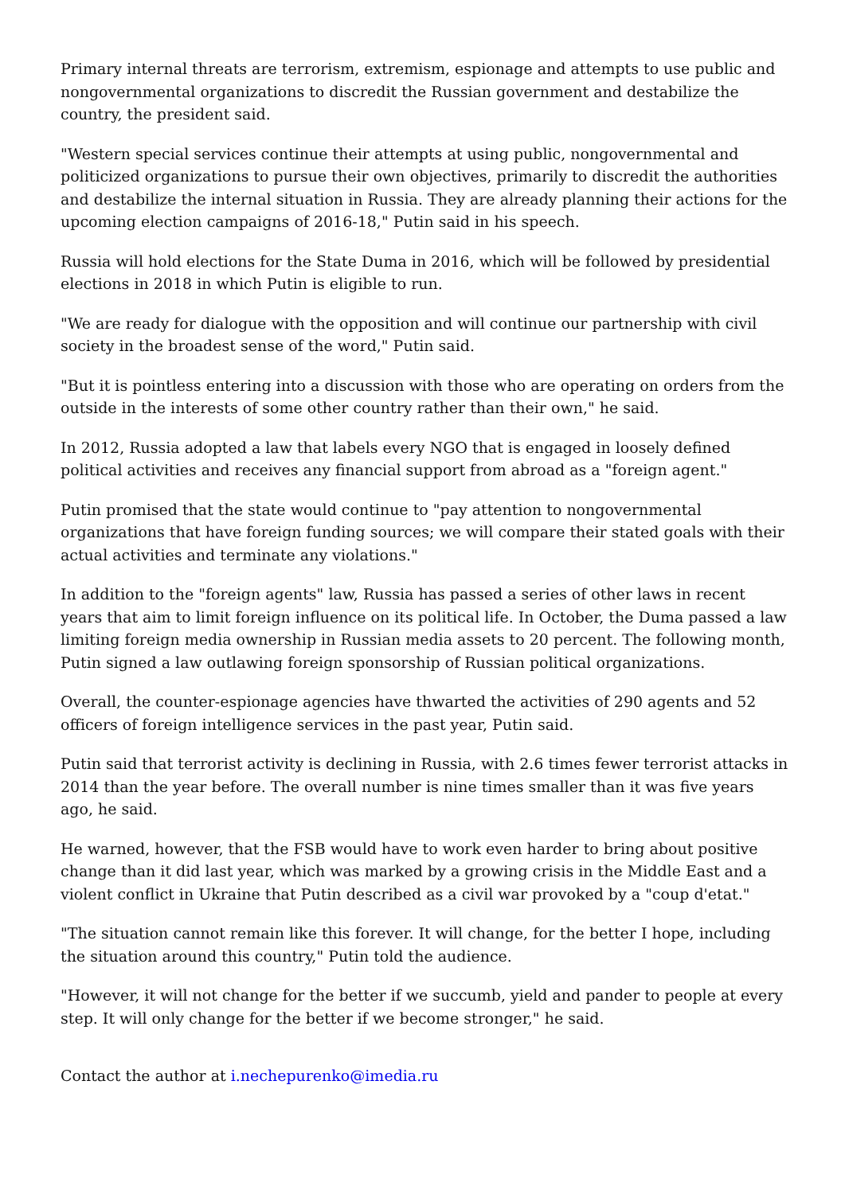Primary internal threats are terrorism, extremism, espionage and attempts to use public and nongovernmental organizations to discredit the Russian government and destabilize the country, the president said.
"Western special services continue their attempts at using public, nongovernmental and politicized organizations to pursue their own objectives, primarily to discredit the authorities and destabilize the internal situation in Russia. They are already planning their actions for the upcoming election campaigns of 2016-18," Putin said in his speech.
Russia will hold elections for the State Duma in 2016, which will be followed by presidential elections in 2018 in which Putin is eligible to run.
"We are ready for dialogue with the opposition and will continue our partnership with civil society in the broadest sense of the word," Putin said.
"But it is pointless entering into a discussion with those who are operating on orders from the outside in the interests of some other country rather than their own," he said.
In 2012, Russia adopted a law that labels every NGO that is engaged in loosely defined political activities and receives any financial support from abroad as a "foreign agent."
Putin promised that the state would continue to "pay attention to nongovernmental organizations that have foreign funding sources; we will compare their stated goals with their actual activities and terminate any violations."
In addition to the "foreign agents" law, Russia has passed a series of other laws in recent years that aim to limit foreign influence on its political life. In October, the Duma passed a law limiting foreign media ownership in Russian media assets to 20 percent. The following month, Putin signed a law outlawing foreign sponsorship of Russian political organizations.
Overall, the counter-espionage agencies have thwarted the activities of 290 agents and 52 officers of foreign intelligence services in the past year, Putin said.
Putin said that terrorist activity is declining in Russia, with 2.6 times fewer terrorist attacks in 2014 than the year before. The overall number is nine times smaller than it was five years ago, he said.
He warned, however, that the FSB would have to work even harder to bring about positive change than it did last year, which was marked by a growing crisis in the Middle East and a violent conflict in Ukraine that Putin described as a civil war provoked by a "coup d'etat."
"The situation cannot remain like this forever. It will change, for the better I hope, including the situation around this country," Putin told the audience.
"However, it will not change for the better if we succumb, yield and pander to people at every step. It will only change for the better if we become stronger," he said.
Contact the author at i.nechepurenko@imedia.ru